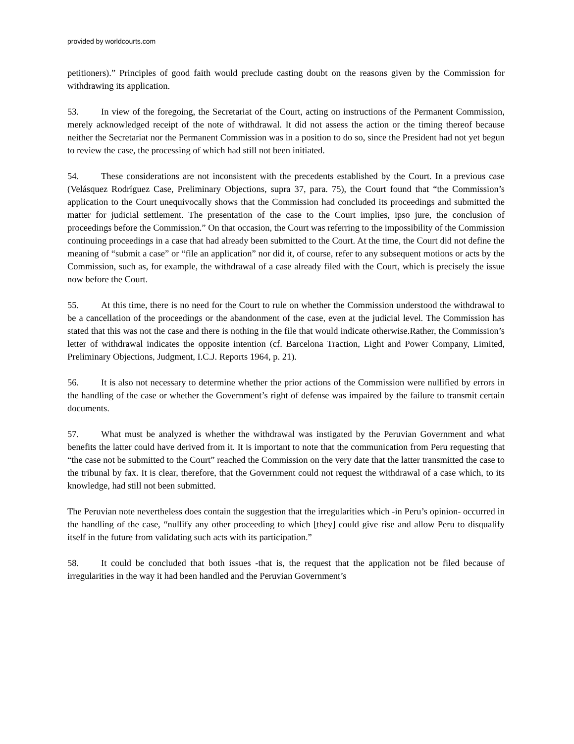provided by worldcourts.com
petitioners).” Principles of good faith would preclude casting doubt on the reasons given by the Commission for withdrawing its application.
53. In view of the foregoing, the Secretariat of the Court, acting on instructions of the Permanent Commission, merely acknowledged receipt of the note of withdrawal. It did not assess the action or the timing thereof because neither the Secretariat nor the Permanent Commission was in a position to do so, since the President had not yet begun to review the case, the processing of which had still not been initiated.
54. These considerations are not inconsistent with the precedents established by the Court. In a previous case (Velásquez Rodríguez Case, Preliminary Objections, supra 37, para. 75), the Court found that “the Commission’s application to the Court unequivocally shows that the Commission had concluded its proceedings and submitted the matter for judicial settlement. The presentation of the case to the Court implies, ipso jure, the conclusion of proceedings before the Commission.” On that occasion, the Court was referring to the impossibility of the Commission continuing proceedings in a case that had already been submitted to the Court. At the time, the Court did not define the meaning of “submit a case” or “file an application” nor did it, of course, refer to any subsequent motions or acts by the Commission, such as, for example, the withdrawal of a case already filed with the Court, which is precisely the issue now before the Court.
55. At this time, there is no need for the Court to rule on whether the Commission understood the withdrawal to be a cancellation of the proceedings or the abandonment of the case, even at the judicial level. The Commission has stated that this was not the case and there is nothing in the file that would indicate otherwise.Rather, the Commission’s letter of withdrawal indicates the opposite intention (cf. Barcelona Traction, Light and Power Company, Limited, Preliminary Objections, Judgment, I.C.J. Reports 1964, p. 21).
56. It is also not necessary to determine whether the prior actions of the Commission were nullified by errors in the handling of the case or whether the Government’s right of defense was impaired by the failure to transmit certain documents.
57. What must be analyzed is whether the withdrawal was instigated by the Peruvian Government and what benefits the latter could have derived from it. It is important to note that the communication from Peru requesting that “the case not be submitted to the Court” reached the Commission on the very date that the latter transmitted the case to the tribunal by fax. It is clear, therefore, that the Government could not request the withdrawal of a case which, to its knowledge, had still not been submitted.
The Peruvian note nevertheless does contain the suggestion that the irregularities which -in Peru’s opinion- occurred in the handling of the case, “nullify any other proceeding to which [they] could give rise and allow Peru to disqualify itself in the future from validating such acts with its participation.”
58. It could be concluded that both issues -that is, the request that the application not be filed because of irregularities in the way it had been handled and the Peruvian Government’s